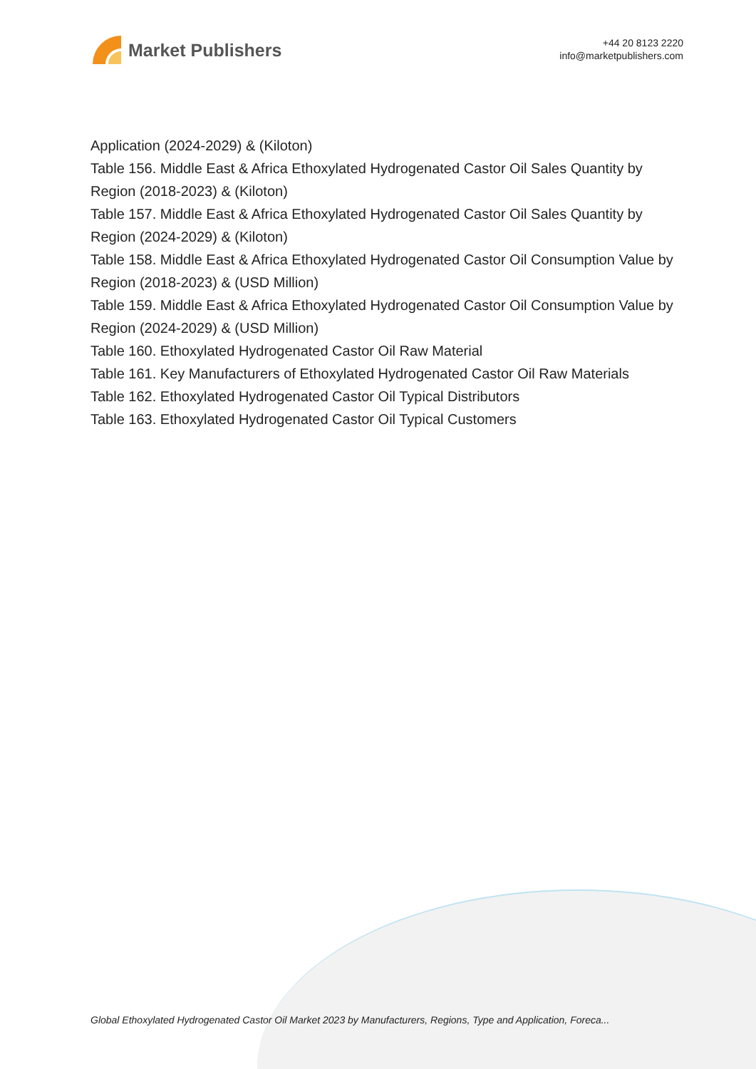Market Publishers
+44 20 8123 2220
info@marketpublishers.com
Application (2024-2029) & (Kiloton)
Table 156. Middle East & Africa Ethoxylated Hydrogenated Castor Oil Sales Quantity by Region (2018-2023) & (Kiloton)
Table 157. Middle East & Africa Ethoxylated Hydrogenated Castor Oil Sales Quantity by Region (2024-2029) & (Kiloton)
Table 158. Middle East & Africa Ethoxylated Hydrogenated Castor Oil Consumption Value by Region (2018-2023) & (USD Million)
Table 159. Middle East & Africa Ethoxylated Hydrogenated Castor Oil Consumption Value by Region (2024-2029) & (USD Million)
Table 160. Ethoxylated Hydrogenated Castor Oil Raw Material
Table 161. Key Manufacturers of Ethoxylated Hydrogenated Castor Oil Raw Materials
Table 162. Ethoxylated Hydrogenated Castor Oil Typical Distributors
Table 163. Ethoxylated Hydrogenated Castor Oil Typical Customers
Global Ethoxylated Hydrogenated Castor Oil Market 2023 by Manufacturers, Regions, Type and Application, Foreca...